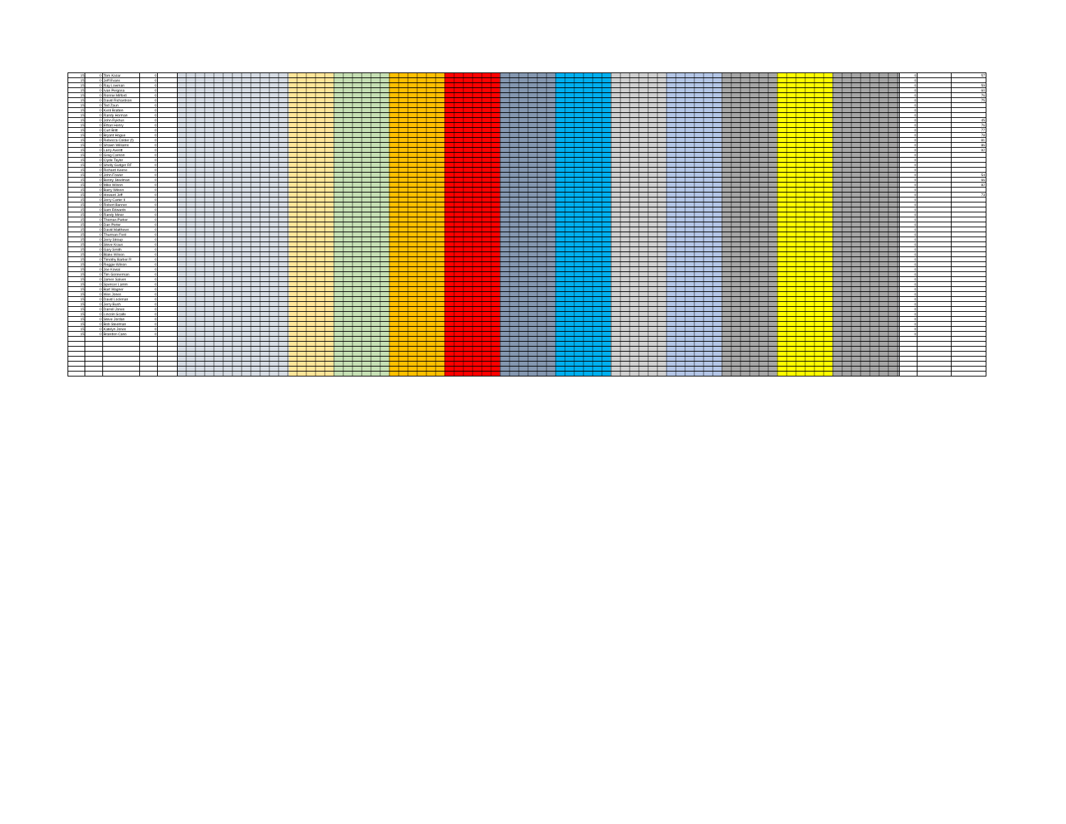| 15 | 0 | Tom Kozar | 0 | | | 0 | | 57 |
| 15 | 0 | Jeff Evans | 0 | | | 0 | | |
| 15 | 0 | Ray Lowman | 0 | | | 0 | | 59 |
| 15 | 0 | Ivan Pergosa | 0 | | | 0 | | 60 |
| 15 | 0 | Ronnie Milford | 0 | | | 0 | | 76 |
| 15 | 0 | David Richardson | 0 | | | 0 | | 75 |
| 15 | 0 | Ted Zaun | 0 | | | 0 | | |
| 15 | 0 | Kent Bratten | 0 | | | 0 | | |
| 15 | 0 | Randy Horman | 0 | | | 0 | | |
| 15 | 0 | John Rykhus | 0 | | | 0 | | 45 |
| 15 | 0 | Ethan Henry | 0 | | | 0 | | 76 |
| 15 | 0 | Curt Britt | 0 | | | 0 | | 77 |
| 15 | 0 | Bryant Hogue | 0 | | | 0 | | 78 |
| 15 | 0 | Rebecca Colder (f) | 0 | | | 0 | | 81 |
| 15 | 0 | Shawn Williams | 0 | | | 0 | | 86 |
| 15 | 0 | Larry Averitt | 0 | | | 0 | | 92 |
| 15 | 0 | Greg Carlson | 0 | | | 0 | | |
| 15 | 0 | Clyde Taylor | 0 | | | 0 | | |
| 15 | 0 | Shelly Gudger RF | 0 | | | 0 | | |
| 15 | 0 | Richard Keene | 0 | | | 0 | | |
| 15 | 0 | John Fowler | 0 | | | 0 | | 54 |
| 15 | 0 | Benny Steelman | 0 | | | 0 | | 66 |
| 15 | 0 | Mike Wilson | 0 | | | 0 | | 82 |
| 15 | 0 | Barry Wilson | 0 | | | 0 | | |
| 15 | 0 | Howard Jeff | 0 | | | 0 | | 73 |
| 15 | 0 | Jerry Carter II | 0 | | | 0 | | |
| 15 | 0 | Robert Banner | 0 | | | 0 | | |
| 15 | 0 | Sam Edwards | 0 | | | 0 | | |
| 15 | 0 | Randy Minor | 0 | | | 0 | | |
| 15 | 0 | Thomas Parker | 0 | | | 0 | | |
| 15 | 0 | Dan Porter | 0 | | | 0 | | |
| 15 | 0 | David Matthews | 0 | | | 0 | | |
| 15 | 0 | Thurman Ford | 0 | | | 0 | | |
| 15 | 0 | Jerry Stroup | 0 | | | 0 | | |
| 15 | 0 | Steve Kraus | 0 | | | 0 | | |
| 15 | 0 | Gary Smith | 0 | | | 0 | | |
| 15 | 0 | Blake Wilson | 0 | | | 0 | | |
| 15 | 0 | Timothy Barber R | 0 | | | 0 | | |
| 15 | 0 | Reggie Wilson | 0 | | | 0 | | |
| 15 | 0 | Joe Kowal | 0 | | | 0 | | |
| 15 | 0 | Tim Gonnerman | 0 | | | 0 | | |
| 15 | 0 | James Salven | 0 | | | 0 | | |
| 15 | 0 | Spencer Lamm | 0 | | | 0 | | |
| 15 | 0 | Bart Wagner | 0 | | | 0 | | |
| 15 | 0 | Wes Jones | 0 | | | 0 | | |
| 15 | 0 | David Lockman | 0 | | | 0 | | |
| 15 | 0 | Jerry Bush | 0 | | | 0 | | |
| 15 | 0 | Darrell Jones | 0 | | | 0 | | |
| 15 | 0 | Lincoln Scaife | 0 | | | 0 | | |
| 15 | 0 | Steve Jordan | 0 | | | 0 | | |
| 15 | 0 | Bob Steelman | 0 | | | 0 | | |
| 15 | 0 | Katelyn Jones | 0 | | | 0 | | |
| 15 | 0 | Brandon Cano | 0 | | | 0 | | |